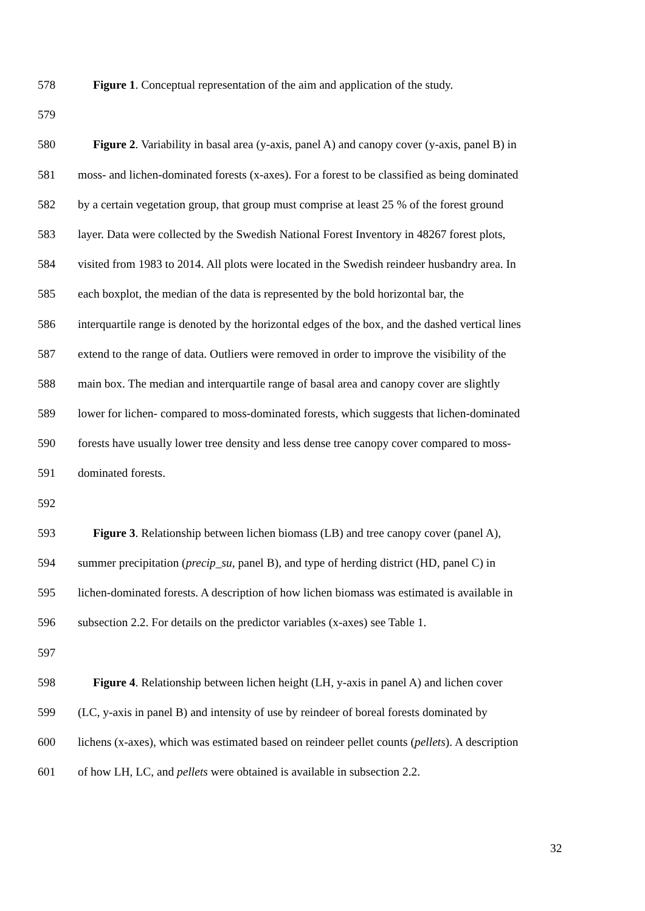578 Figure 1. Conceptual representation of the aim and application of the study.
579
580 Figure 2. Variability in basal area (y-axis, panel A) and canopy cover (y-axis, panel B) in
581 moss- and lichen-dominated forests (x-axes). For a forest to be classified as being dominated
582 by a certain vegetation group, that group must comprise at least 25 % of the forest ground
583 layer. Data were collected by the Swedish National Forest Inventory in 48267 forest plots,
584 visited from 1983 to 2014. All plots were located in the Swedish reindeer husbandry area. In
585 each boxplot, the median of the data is represented by the bold horizontal bar, the
586 interquartile range is denoted by the horizontal edges of the box, and the dashed vertical lines
587 extend to the range of data. Outliers were removed in order to improve the visibility of the
588 main box. The median and interquartile range of basal area and canopy cover are slightly
589 lower for lichen- compared to moss-dominated forests, which suggests that lichen-dominated
590 forests have usually lower tree density and less dense tree canopy cover compared to moss-
591 dominated forests.
592
593 Figure 3. Relationship between lichen biomass (LB) and tree canopy cover (panel A),
594 summer precipitation (precip_su, panel B), and type of herding district (HD, panel C) in
595 lichen-dominated forests. A description of how lichen biomass was estimated is available in
596 subsection 2.2. For details on the predictor variables (x-axes) see Table 1.
597
598 Figure 4. Relationship between lichen height (LH, y-axis in panel A) and lichen cover
599 (LC, y-axis in panel B) and intensity of use by reindeer of boreal forests dominated by
600 lichens (x-axes), which was estimated based on reindeer pellet counts (pellets). A description
601 of how LH, LC, and pellets were obtained is available in subsection 2.2.
32